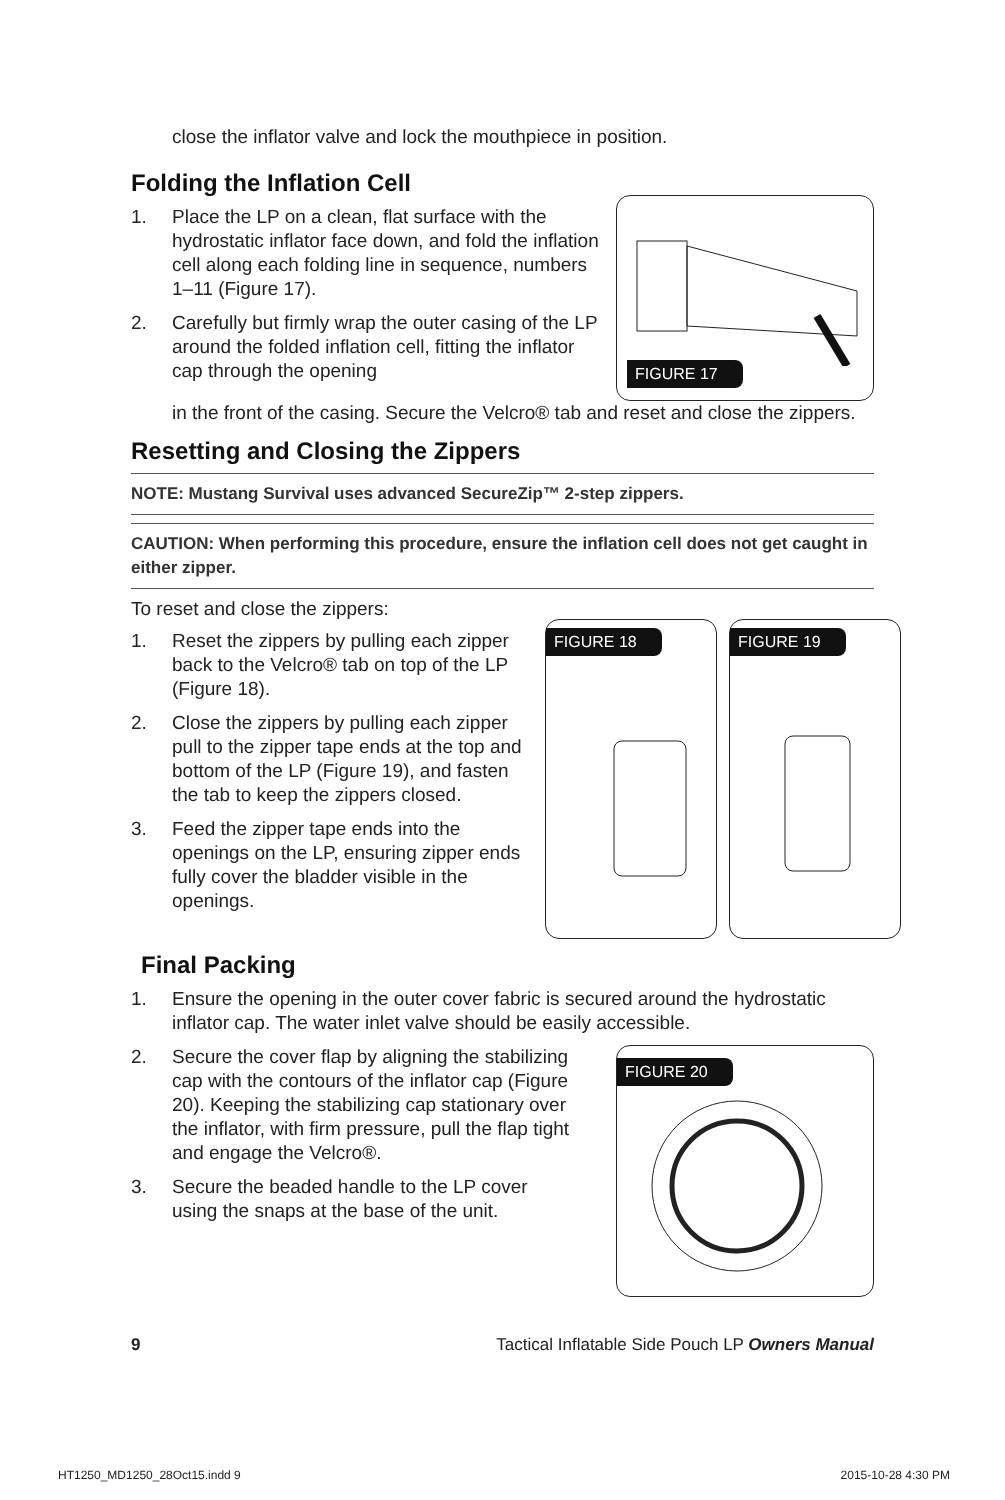close the inflator valve and lock the mouthpiece in position.
Folding the Inflation Cell
1. Place the LP on a clean, flat surface with the hydrostatic inflator face down, and fold the inflation cell along each folding line in sequence, numbers 1–11 (Figure 17).
2. Carefully but firmly wrap the outer casing of the LP around the folded inflation cell, fitting the inflator cap through the opening
FIGURE 17
in the front of the casing. Secure the Velcro® tab and reset and close the zippers.
Resetting and Closing the Zippers
NOTE: Mustang Survival uses advanced SecureZip™ 2-step zippers.
CAUTION: When performing this procedure, ensure the inflation cell does not get caught in either zipper.
To reset and close the zippers:
1. Reset the zippers by pulling each zipper back to the Velcro® tab on top of the LP (Figure 18).
2. Close the zippers by pulling each zipper pull to the zipper tape ends at the top and bottom of the LP (Figure 19), and fasten the tab to keep the zippers closed.
3. Feed the zipper tape ends into the openings on the LP, ensuring zipper ends fully cover the bladder visible in the openings.
FIGURE 18 FIGURE 19
Final Packing
1. Ensure the opening in the outer cover fabric is secured around the hydrostatic inflator cap. The water inlet valve should be easily accessible.
2. Secure the cover flap by aligning the stabilizing cap with the contours of the inflator cap (Figure 20). Keeping the stabilizing cap stationary over the inflator, with firm pressure, pull the flap tight and engage the Velcro®.
3. Secure the beaded handle to the LP cover using the snaps at the base of the unit.
FIGURE 20
9 Tactical Inflatable Side Pouch LP Owners Manual
HT1250_MD1250_28Oct15.indd 9 2015-10-28 4:30 PM